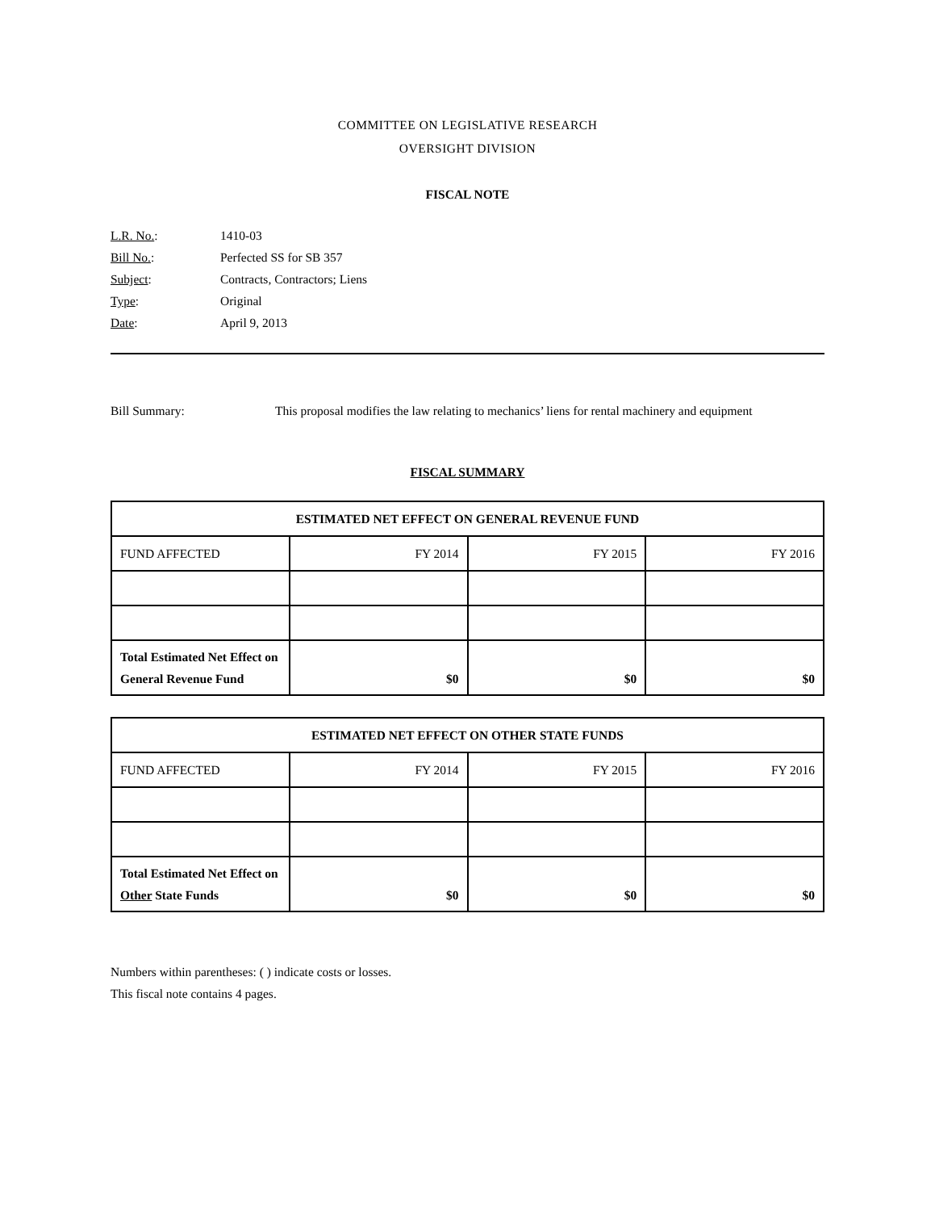COMMITTEE ON LEGISLATIVE RESEARCH
OVERSIGHT DIVISION
FISCAL NOTE
L.R. No.: 1410-03
Bill No.: Perfected SS for SB 357
Subject: Contracts, Contractors; Liens
Type: Original
Date: April 9, 2013
Bill Summary: This proposal modifies the law relating to mechanics’ liens for rental machinery and equipment
FISCAL SUMMARY
| ESTIMATED NET EFFECT ON GENERAL REVENUE FUND | | | |
| --- | --- | --- | --- |
| FUND AFFECTED | FY 2014 | FY 2015 | FY 2016 |
| Total Estimated Net Effect on General Revenue Fund | $0 | $0 | $0 |
| ESTIMATED NET EFFECT ON OTHER STATE FUNDS | | | |
| --- | --- | --- | --- |
| FUND AFFECTED | FY 2014 | FY 2015 | FY 2016 |
| Total Estimated Net Effect on Other State Funds | $0 | $0 | $0 |
Numbers within parentheses: ( ) indicate costs or losses.
This fiscal note contains 4 pages.